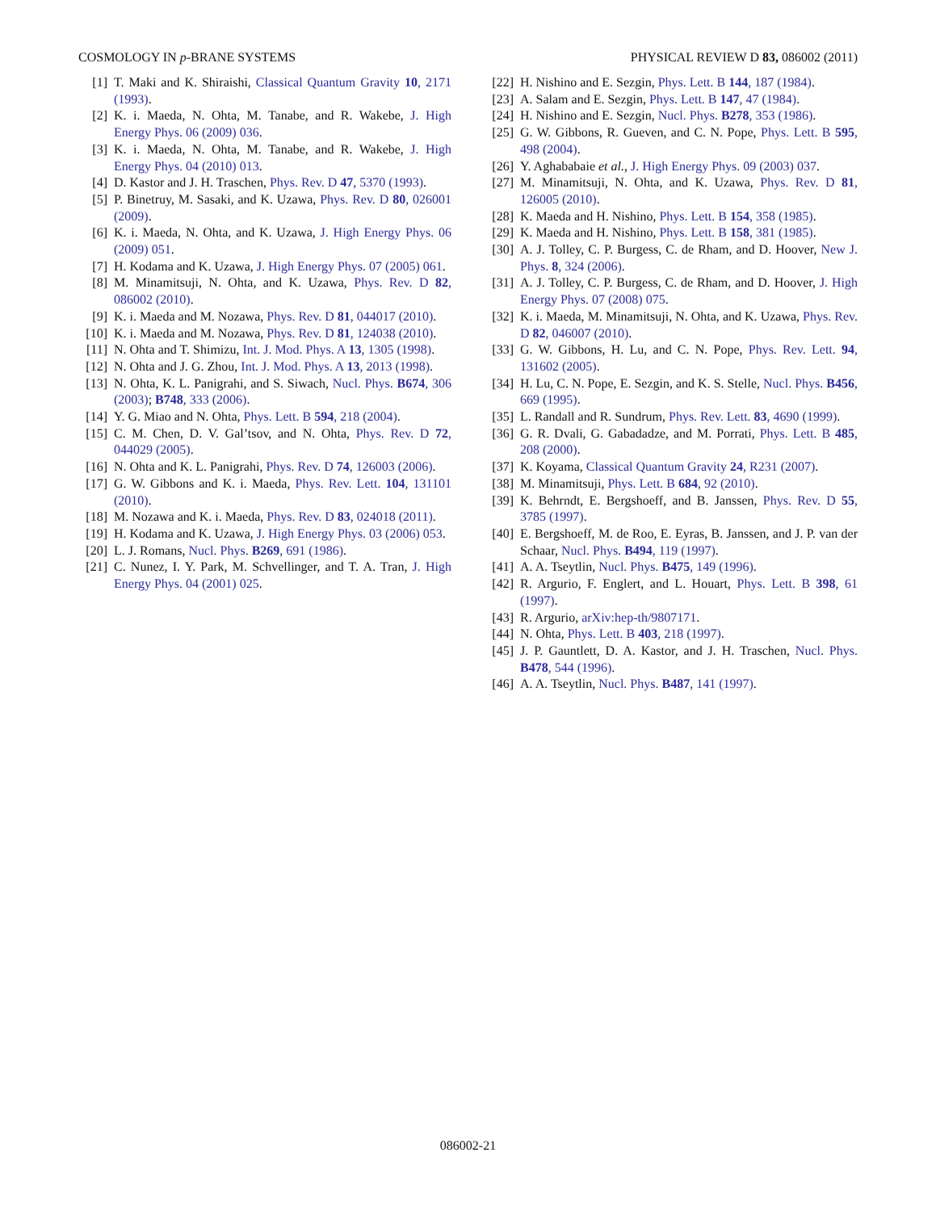COSMOLOGY IN p-BRANE SYSTEMS PHYSICAL REVIEW D 83, 086002 (2011)
[1] T. Maki and K. Shiraishi, Classical Quantum Gravity 10, 2171 (1993).
[2] K. i. Maeda, N. Ohta, M. Tanabe, and R. Wakebe, J. High Energy Phys. 06 (2009) 036.
[3] K. i. Maeda, N. Ohta, M. Tanabe, and R. Wakebe, J. High Energy Phys. 04 (2010) 013.
[4] D. Kastor and J. H. Traschen, Phys. Rev. D 47, 5370 (1993).
[5] P. Binetruy, M. Sasaki, and K. Uzawa, Phys. Rev. D 80, 026001 (2009).
[6] K. i. Maeda, N. Ohta, and K. Uzawa, J. High Energy Phys. 06 (2009) 051.
[7] H. Kodama and K. Uzawa, J. High Energy Phys. 07 (2005) 061.
[8] M. Minamitsuji, N. Ohta, and K. Uzawa, Phys. Rev. D 82, 086002 (2010).
[9] K. i. Maeda and M. Nozawa, Phys. Rev. D 81, 044017 (2010).
[10] K. i. Maeda and M. Nozawa, Phys. Rev. D 81, 124038 (2010).
[11] N. Ohta and T. Shimizu, Int. J. Mod. Phys. A 13, 1305 (1998).
[12] N. Ohta and J. G. Zhou, Int. J. Mod. Phys. A 13, 2013 (1998).
[13] N. Ohta, K. L. Panigrahi, and S. Siwach, Nucl. Phys. B674, 306 (2003); B748, 333 (2006).
[14] Y. G. Miao and N. Ohta, Phys. Lett. B 594, 218 (2004).
[15] C. M. Chen, D. V. Gal’tsov, and N. Ohta, Phys. Rev. D 72, 044029 (2005).
[16] N. Ohta and K. L. Panigrahi, Phys. Rev. D 74, 126003 (2006).
[17] G. W. Gibbons and K. i. Maeda, Phys. Rev. Lett. 104, 131101 (2010).
[18] M. Nozawa and K. i. Maeda, Phys. Rev. D 83, 024018 (2011).
[19] H. Kodama and K. Uzawa, J. High Energy Phys. 03 (2006) 053.
[20] L. J. Romans, Nucl. Phys. B269, 691 (1986).
[21] C. Nunez, I. Y. Park, M. Schvellinger, and T. A. Tran, J. High Energy Phys. 04 (2001) 025.
[22] H. Nishino and E. Sezgin, Phys. Lett. B 144, 187 (1984).
[23] A. Salam and E. Sezgin, Phys. Lett. B 147, 47 (1984).
[24] H. Nishino and E. Sezgin, Nucl. Phys. B278, 353 (1986).
[25] G. W. Gibbons, R. Gueven, and C. N. Pope, Phys. Lett. B 595, 498 (2004).
[26] Y. Aghababaie et al., J. High Energy Phys. 09 (2003) 037.
[27] M. Minamitsuji, N. Ohta, and K. Uzawa, Phys. Rev. D 81, 126005 (2010).
[28] K. Maeda and H. Nishino, Phys. Lett. B 154, 358 (1985).
[29] K. Maeda and H. Nishino, Phys. Lett. B 158, 381 (1985).
[30] A. J. Tolley, C. P. Burgess, C. de Rham, and D. Hoover, New J. Phys. 8, 324 (2006).
[31] A. J. Tolley, C. P. Burgess, C. de Rham, and D. Hoover, J. High Energy Phys. 07 (2008) 075.
[32] K. i. Maeda, M. Minamitsuji, N. Ohta, and K. Uzawa, Phys. Rev. D 82, 046007 (2010).
[33] G. W. Gibbons, H. Lu, and C. N. Pope, Phys. Rev. Lett. 94, 131602 (2005).
[34] H. Lu, C. N. Pope, E. Sezgin, and K. S. Stelle, Nucl. Phys. B456, 669 (1995).
[35] L. Randall and R. Sundrum, Phys. Rev. Lett. 83, 4690 (1999).
[36] G. R. Dvali, G. Gabadadze, and M. Porrati, Phys. Lett. B 485, 208 (2000).
[37] K. Koyama, Classical Quantum Gravity 24, R231 (2007).
[38] M. Minamitsuji, Phys. Lett. B 684, 92 (2010).
[39] K. Behrndt, E. Bergshoeff, and B. Janssen, Phys. Rev. D 55, 3785 (1997).
[40] E. Bergshoeff, M. de Roo, E. Eyras, B. Janssen, and J. P. van der Schaar, Nucl. Phys. B494, 119 (1997).
[41] A. A. Tseytlin, Nucl. Phys. B475, 149 (1996).
[42] R. Argurio, F. Englert, and L. Houart, Phys. Lett. B 398, 61 (1997).
[43] R. Argurio, arXiv:hep-th/9807171.
[44] N. Ohta, Phys. Lett. B 403, 218 (1997).
[45] J. P. Gauntlett, D. A. Kastor, and J. H. Traschen, Nucl. Phys. B478, 544 (1996).
[46] A. A. Tseytlin, Nucl. Phys. B487, 141 (1997).
086002-21